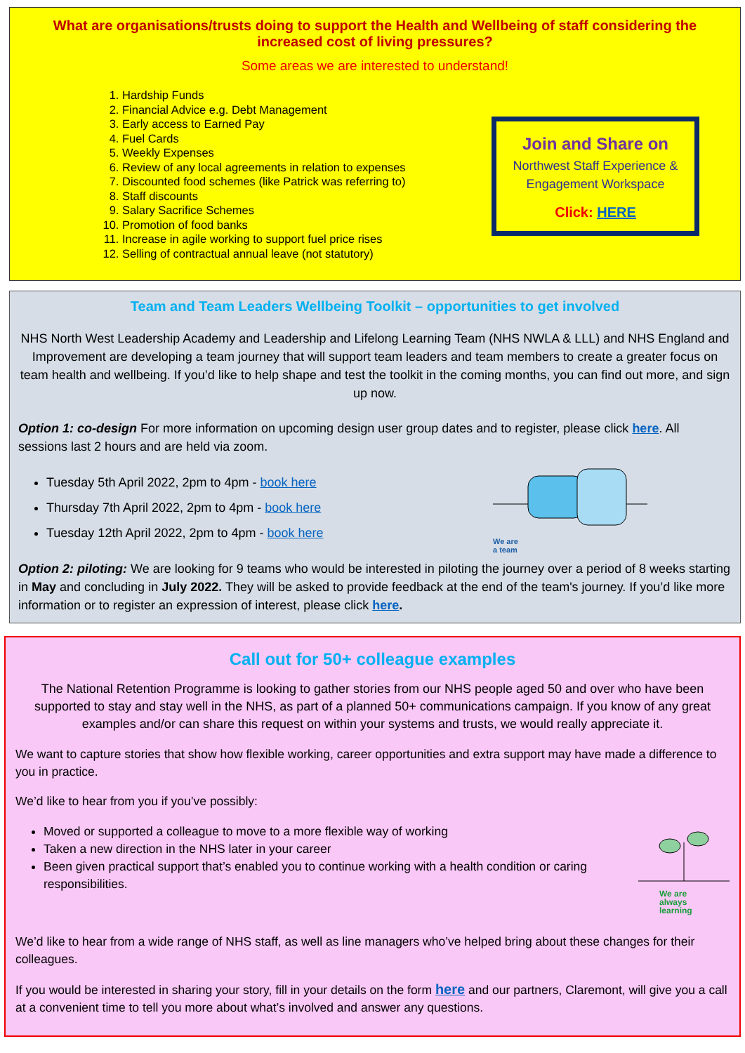What are organisations/trusts doing to support the Health and Wellbeing of staff considering the increased cost of living pressures?
Some areas we are interested to understand!
1. Hardship Funds
2. Financial Advice e.g. Debt Management
3. Early access to Earned Pay
4. Fuel Cards
5. Weekly Expenses
6. Review of any local agreements in relation to expenses
7. Discounted food schemes (like Patrick was referring to)
8. Staff discounts
9. Salary Sacrifice Schemes
10. Promotion of food banks
11. Increase in agile working to support fuel price rises
12. Selling of contractual annual leave (not statutory)
Join and Share on
Northwest Staff Experience & Engagement Workspace
Click: HERE
Team and Team Leaders Wellbeing Toolkit – opportunities to get involved
NHS North West Leadership Academy and Leadership and Lifelong Learning Team (NHS NWLA & LLL) and NHS England and Improvement are developing a team journey that will support team leaders and team members to create a greater focus on team health and wellbeing. If you’d like to help shape and test the toolkit in the coming months, you can find out more, and sign up now.
Option 1: co-design For more information on upcoming design user group dates and to register, please click here. All sessions last 2 hours and are held via zoom.
Tuesday 5th April 2022, 2pm to 4pm - book here
Thursday 7th April 2022, 2pm to 4pm - book here
Tuesday 12th April 2022, 2pm to 4pm - book here
We are
a team
Option 2: piloting: We are looking for 9 teams who would be interested in piloting the journey over a period of 8 weeks starting in May and concluding in July 2022. They will be asked to provide feedback at the end of the team's journey. If you’d like more information or to register an expression of interest, please click here.
Call out for 50+ colleague examples
The National Retention Programme is looking to gather stories from our NHS people aged 50 and over who have been supported to stay and stay well in the NHS, as part of a planned 50+ communications campaign. If you know of any great examples and/or can share this request on within your systems and trusts, we would really appreciate it.
We want to capture stories that show how flexible working, career opportunities and extra support may have made a difference to you in practice.
We’d like to hear from you if you’ve possibly:
Moved or supported a colleague to move to a more flexible way of working
Taken a new direction in the NHS later in your career
Been given practical support that’s enabled you to continue working with a health condition or caring responsibilities.
We are
always
learning
We’d like to hear from a wide range of NHS staff, as well as line managers who’ve helped bring about these changes for their colleagues.
If you would be interested in sharing your story, fill in your details on the form here and our partners, Claremont, will give you a call at a convenient time to tell you more about what’s involved and answer any questions.